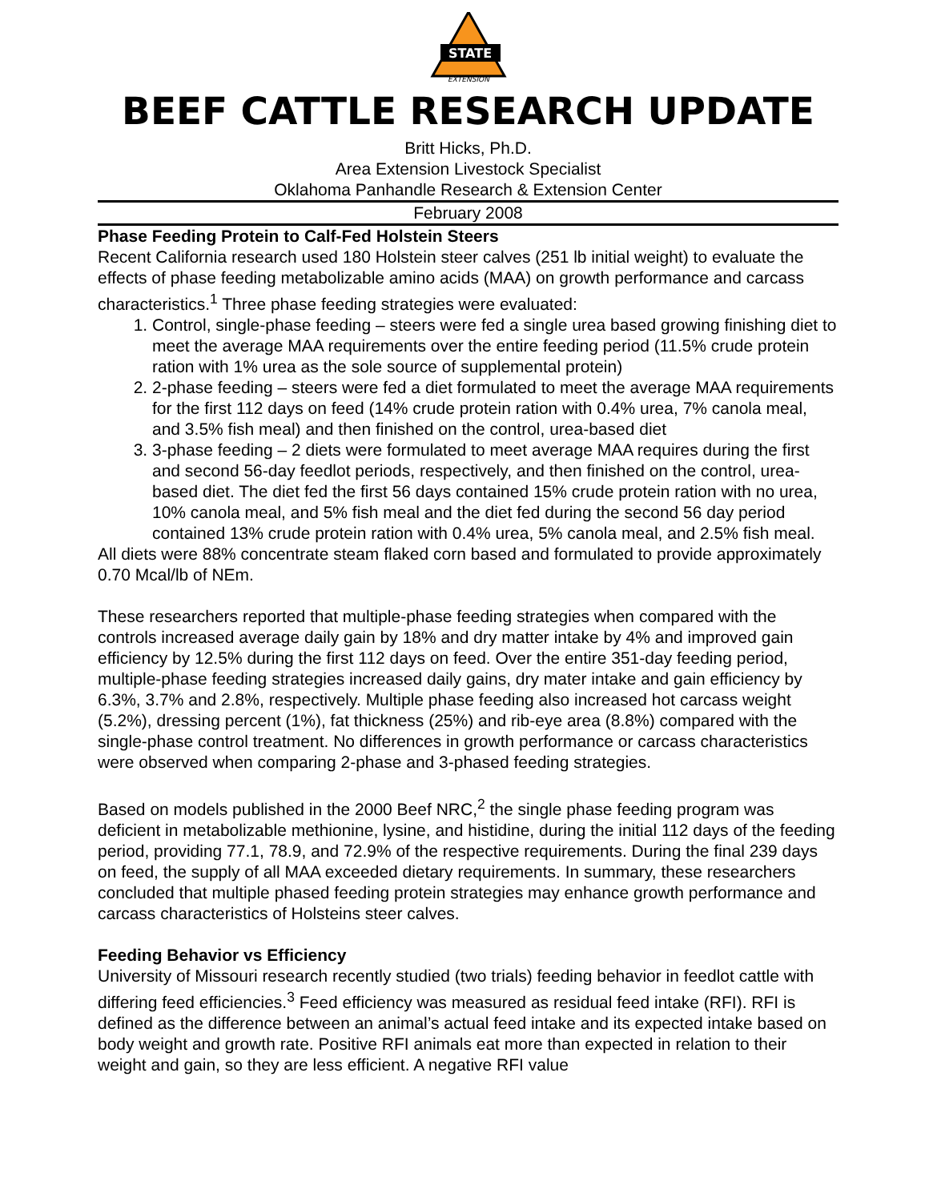STATE
EXTENSION
BEEF CATTLE RESEARCH UPDATE
Britt Hicks, Ph.D.
Area Extension Livestock Specialist
Oklahoma Panhandle Research & Extension Center
February 2008
Phase Feeding Protein to Calf-Fed Holstein Steers
Recent California research used 180 Holstein steer calves (251 lb initial weight) to evaluate the effects of phase feeding metabolizable amino acids (MAA) on growth performance and carcass characteristics.<sup>1</sup> Three phase feeding strategies were evaluated:
1. Control, single-phase feeding – steers were fed a single urea based growing finishing diet to meet the average MAA requirements over the entire feeding period (11.5% crude protein ration with 1% urea as the sole source of supplemental protein)
2. 2-phase feeding – steers were fed a diet formulated to meet the average MAA requirements for the first 112 days on feed (14% crude protein ration with 0.4% urea, 7% canola meal, and 3.5% fish meal) and then finished on the control, urea-based diet
3. 3-phase feeding – 2 diets were formulated to meet average MAA requires during the first and second 56-day feedlot periods, respectively, and then finished on the control, urea-based diet. The diet fed the first 56 days contained 15% crude protein ration with no urea, 10% canola meal, and 5% fish meal and the diet fed during the second 56 day period contained 13% crude protein ration with 0.4% urea, 5% canola meal, and 2.5% fish meal.
All diets were 88% concentrate steam flaked corn based and formulated to provide approximately 0.70 Mcal/lb of NEm.
These researchers reported that multiple-phase feeding strategies when compared with the controls increased average daily gain by 18% and dry matter intake by 4% and improved gain efficiency by 12.5% during the first 112 days on feed. Over the entire 351-day feeding period, multiple-phase feeding strategies increased daily gains, dry mater intake and gain efficiency by 6.3%, 3.7% and 2.8%, respectively. Multiple phase feeding also increased hot carcass weight (5.2%), dressing percent (1%), fat thickness (25%) and rib-eye area (8.8%) compared with the single-phase control treatment. No differences in growth performance or carcass characteristics were observed when comparing 2-phase and 3-phased feeding strategies.
Based on models published in the 2000 Beef NRC,<sup>2</sup> the single phase feeding program was deficient in metabolizable methionine, lysine, and histidine, during the initial 112 days of the feeding period, providing 77.1, 78.9, and 72.9% of the respective requirements. During the final 239 days on feed, the supply of all MAA exceeded dietary requirements. In summary, these researchers concluded that multiple phased feeding protein strategies may enhance growth performance and carcass characteristics of Holsteins steer calves.
Feeding Behavior vs Efficiency
University of Missouri research recently studied (two trials) feeding behavior in feedlot cattle with differing feed efficiencies.<sup>3</sup> Feed efficiency was measured as residual feed intake (RFI). RFI is defined as the difference between an animal’s actual feed intake and its expected intake based on body weight and growth rate. Positive RFI animals eat more than expected in relation to their weight and gain, so they are less efficient. A negative RFI value